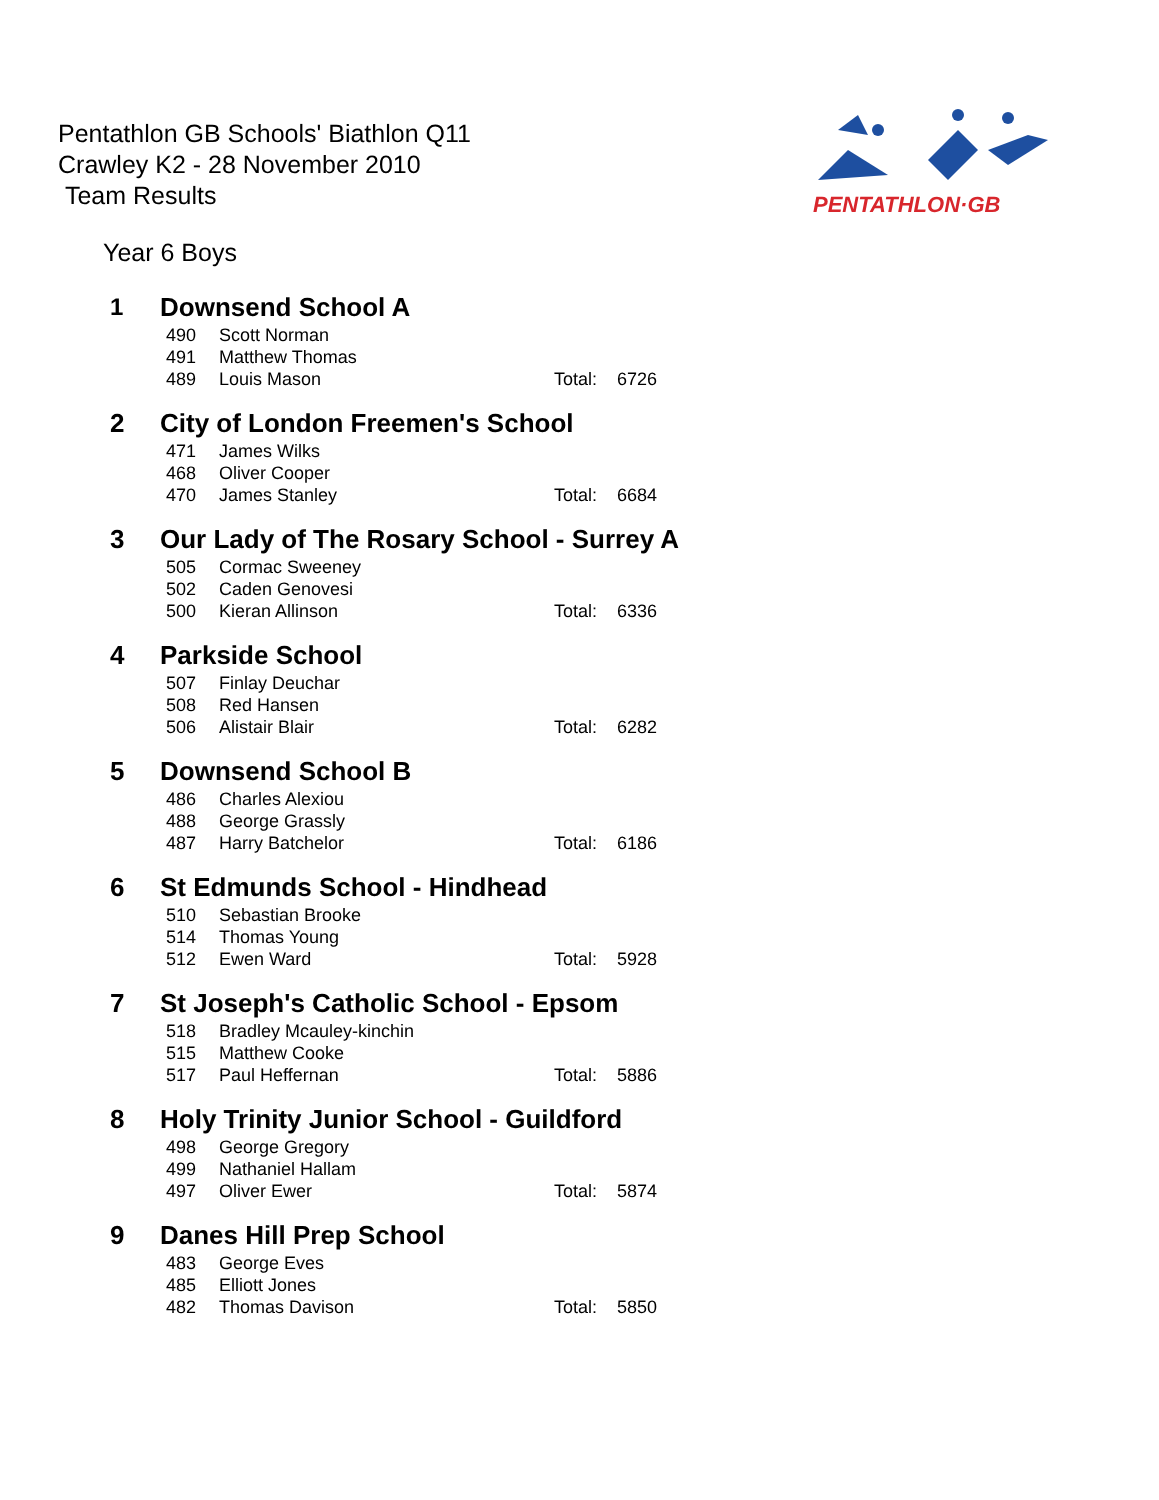Pentathlon GB Schools' Biathlon Q11
Crawley K2 - 28 November 2010
Team Results
PENTATHLON·GB
Year 6 Boys
| 1 | Downsend School A | | | |
| | 490 | Scott Norman | | |
| | 491 | Matthew Thomas | | |
| | 489 | Louis Mason | Total: | 6726 |
| 2 | City of London Freemen's School | | | |
| | 471 | James Wilks | | |
| | 468 | Oliver Cooper | | |
| | 470 | James Stanley | Total: | 6684 |
| 3 | Our Lady of The Rosary School - Surrey A | | | |
| | 505 | Cormac Sweeney | | |
| | 502 | Caden Genovesi | | |
| | 500 | Kieran Allinson | Total: | 6336 |
| 4 | Parkside School | | | |
| | 507 | Finlay Deuchar | | |
| | 508 | Red Hansen | | |
| | 506 | Alistair Blair | Total: | 6282 |
| 5 | Downsend School B | | | |
| | 486 | Charles Alexiou | | |
| | 488 | George Grassly | | |
| | 487 | Harry Batchelor | Total: | 6186 |
| 6 | St Edmunds School - Hindhead | | | |
| | 510 | Sebastian Brooke | | |
| | 514 | Thomas Young | | |
| | 512 | Ewen Ward | Total: | 5928 |
| 7 | St Joseph's Catholic School - Epsom | | | |
| | 518 | Bradley Mcauley-kinchin | | |
| | 515 | Matthew Cooke | | |
| | 517 | Paul Heffernan | Total: | 5886 |
| 8 | Holy Trinity Junior School - Guildford | | | |
| | 498 | George Gregory | | |
| | 499 | Nathaniel Hallam | | |
| | 497 | Oliver Ewer | Total: | 5874 |
| 9 | Danes Hill Prep School | | | |
| | 483 | George Eves | | |
| | 485 | Elliott Jones | | |
| | 482 | Thomas Davison | Total: | 5850 |